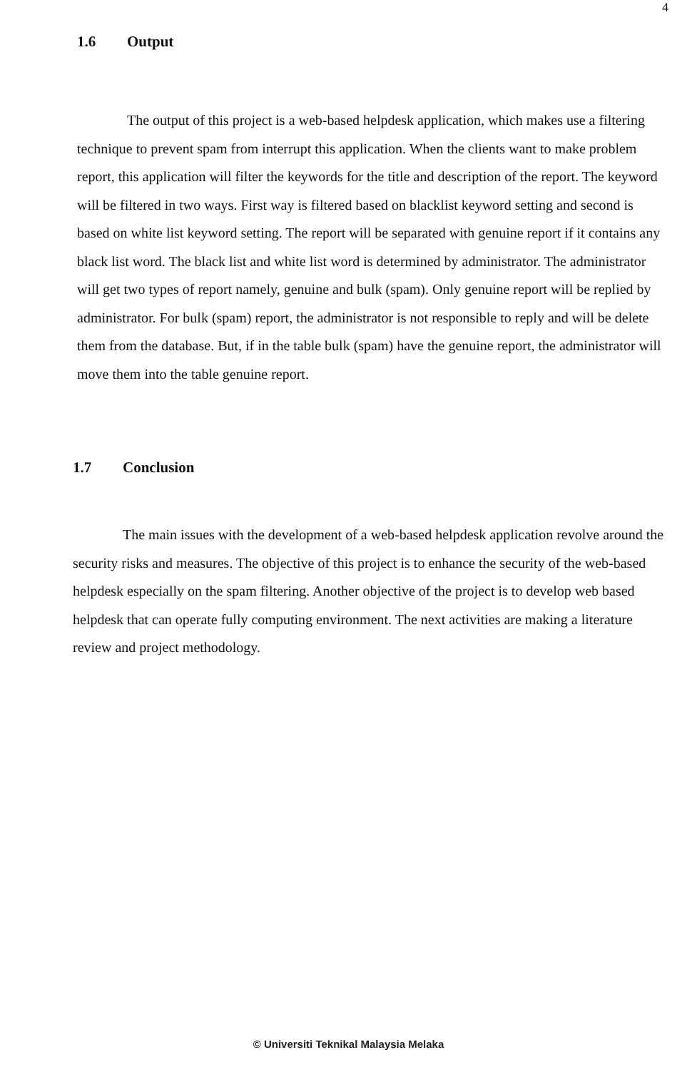4
1.6 Output
The output of this project is a web-based helpdesk application, which makes use a filtering technique to prevent spam from interrupt this application. When the clients want to make problem report, this application will filter the keywords for the title and description of the report. The keyword will be filtered in two ways. First way is filtered based on blacklist keyword setting and second is based on white list keyword setting. The report will be separated with genuine report if it contains any black list word. The black list and white list word is determined by administrator. The administrator will get two types of report namely, genuine and bulk (spam). Only genuine report will be replied by administrator. For bulk (spam) report, the administrator is not responsible to reply and will be delete them from the database. But, if in the table bulk (spam) have the genuine report, the administrator will move them into the table genuine report.
1.7 Conclusion
The main issues with the development of a web-based helpdesk application revolve around the security risks and measures. The objective of this project is to enhance the security of the web-based helpdesk especially on the spam filtering. Another objective of the project is to develop web based helpdesk that can operate fully computing environment. The next activities are making a literature review and project methodology.
© Universiti Teknikal Malaysia Melaka